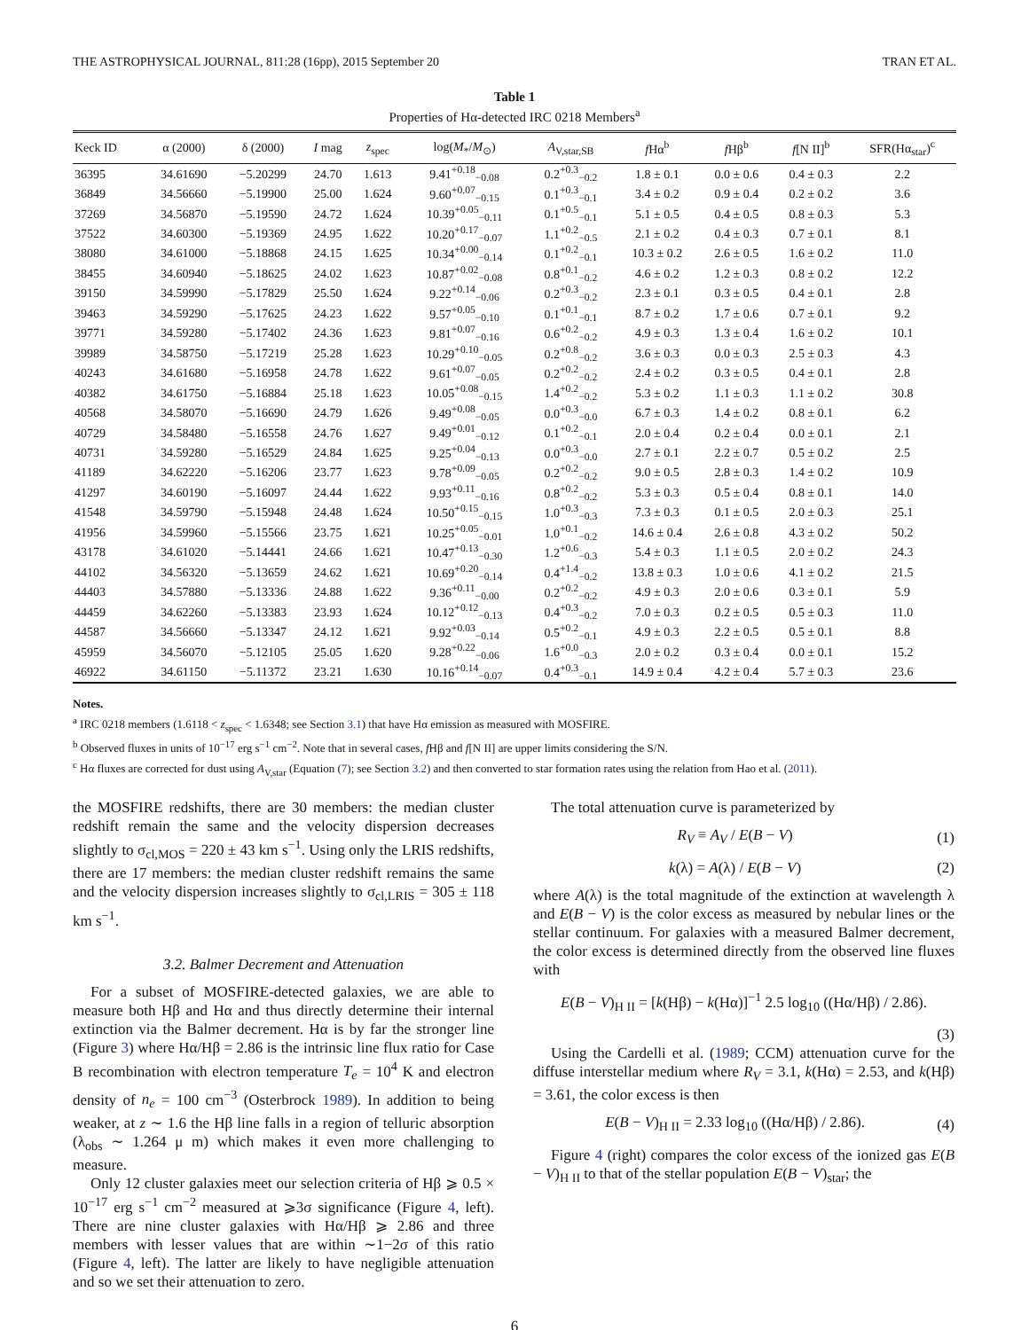THE ASTROPHYSICAL JOURNAL, 811:28 (16pp), 2015 September 20 TRAN ET AL.
Table 1
Properties of Hα-detected IRC 0218 Members<sup>a</sup>
| Keck ID | α (2000) | δ (2000) | I mag | z<sub>spec</sub> | log( M<sub>*</sub>/ M<sub>⊙</sub>) | A<sub>V,star,SB</sub> | f Hα<sup>b</sup> | f Hβ<sup>b</sup> | f [N II]<sup>b</sup> | SFR(Hα<sub>star</sub>)<sup>c</sup> |
| --- | --- | --- | --- | --- | --- | --- | --- | --- | --- | --- |
| 36395 | 34.61690 | −5.20299 | 24.70 | 1.613 | 9.41<sup>+0.18</sup><sub>−0.08</sub> | 0.2<sup>+0.3</sup><sub>−0.2</sub> | 1.8 ± 0.1 | 0.0 ± 0.6 | 0.4 ± 0.3 | 2.2 |
| 36849 | 34.56660 | −5.19900 | 25.00 | 1.624 | 9.60<sup>+0.07</sup><sub>−0.15</sub> | 0.1<sup>+0.3</sup><sub>−0.1</sub> | 3.4 ± 0.2 | 0.9 ± 0.4 | 0.2 ± 0.2 | 3.6 |
| 37269 | 34.56870 | −5.19590 | 24.72 | 1.624 | 10.39<sup>+0.05</sup><sub>−0.11</sub> | 0.1<sup>+0.5</sup><sub>−0.1</sub> | 5.1 ± 0.5 | 0.4 ± 0.5 | 0.8 ± 0.3 | 5.3 |
| 37522 | 34.60300 | −5.19369 | 24.95 | 1.622 | 10.20<sup>+0.17</sup><sub>−0.07</sub> | 1.1<sup>+0.2</sup><sub>−0.5</sub> | 2.1 ± 0.2 | 0.4 ± 0.3 | 0.7 ± 0.1 | 8.1 |
| 38080 | 34.61000 | −5.18868 | 24.15 | 1.625 | 10.34<sup>+0.00</sup><sub>−0.14</sub> | 0.1<sup>+0.2</sup><sub>−0.1</sub> | 10.3 ± 0.2 | 2.6 ± 0.5 | 1.6 ± 0.2 | 11.0 |
| 38455 | 34.60940 | −5.18625 | 24.02 | 1.623 | 10.87<sup>+0.02</sup><sub>−0.08</sub> | 0.8<sup>+0.1</sup><sub>−0.2</sub> | 4.6 ± 0.2 | 1.2 ± 0.3 | 0.8 ± 0.2 | 12.2 |
| 39150 | 34.59990 | −5.17829 | 25.50 | 1.624 | 9.22<sup>+0.14</sup><sub>−0.06</sub> | 0.2<sup>+0.3</sup><sub>−0.2</sub> | 2.3 ± 0.1 | 0.3 ± 0.5 | 0.4 ± 0.1 | 2.8 |
| 39463 | 34.59290 | −5.17625 | 24.23 | 1.622 | 9.57<sup>+0.05</sup><sub>−0.10</sub> | 0.1<sup>+0.1</sup><sub>−0.1</sub> | 8.7 ± 0.2 | 1.7 ± 0.6 | 0.7 ± 0.1 | 9.2 |
| 39771 | 34.59280 | −5.17402 | 24.36 | 1.623 | 9.81<sup>+0.07</sup><sub>−0.16</sub> | 0.6<sup>+0.2</sup><sub>−0.2</sub> | 4.9 ± 0.3 | 1.3 ± 0.4 | 1.6 ± 0.2 | 10.1 |
| 39989 | 34.58750 | −5.17219 | 25.28 | 1.623 | 10.29<sup>+0.10</sup><sub>−0.05</sub> | 0.2<sup>+0.8</sup><sub>−0.2</sub> | 3.6 ± 0.3 | 0.0 ± 0.3 | 2.5 ± 0.3 | 4.3 |
| 40243 | 34.61680 | −5.16958 | 24.78 | 1.622 | 9.61<sup>+0.07</sup><sub>−0.05</sub> | 0.2<sup>+0.2</sup><sub>−0.2</sub> | 2.4 ± 0.2 | 0.3 ± 0.5 | 0.4 ± 0.1 | 2.8 |
| 40382 | 34.61750 | −5.16884 | 25.18 | 1.623 | 10.05<sup>+0.08</sup><sub>−0.15</sub> | 1.4<sup>+0.2</sup><sub>−0.2</sub> | 5.3 ± 0.2 | 1.1 ± 0.3 | 1.1 ± 0.2 | 30.8 |
| 40568 | 34.58070 | −5.16690 | 24.79 | 1.626 | 9.49<sup>+0.08</sup><sub>−0.05</sub> | 0.0<sup>+0.3</sup><sub>−0.0</sub> | 6.7 ± 0.3 | 1.4 ± 0.2 | 0.8 ± 0.1 | 6.2 |
| 40729 | 34.58480 | −5.16558 | 24.76 | 1.627 | 9.49<sup>+0.01</sup><sub>−0.12</sub> | 0.1<sup>+0.2</sup><sub>−0.1</sub> | 2.0 ± 0.4 | 0.2 ± 0.4 | 0.0 ± 0.1 | 2.1 |
| 40731 | 34.59280 | −5.16529 | 24.84 | 1.625 | 9.25<sup>+0.04</sup><sub>−0.13</sub> | 0.0<sup>+0.3</sup><sub>−0.0</sub> | 2.7 ± 0.1 | 2.2 ± 0.7 | 0.5 ± 0.2 | 2.5 |
| 41189 | 34.62220 | −5.16206 | 23.77 | 1.623 | 9.78<sup>+0.09</sup><sub>−0.05</sub> | 0.2<sup>+0.2</sup><sub>−0.2</sub> | 9.0 ± 0.5 | 2.8 ± 0.3 | 1.4 ± 0.2 | 10.9 |
| 41297 | 34.60190 | −5.16097 | 24.44 | 1.622 | 9.93<sup>+0.11</sup><sub>−0.16</sub> | 0.8<sup>+0.2</sup><sub>−0.2</sub> | 5.3 ± 0.3 | 0.5 ± 0.4 | 0.8 ± 0.1 | 14.0 |
| 41548 | 34.59790 | −5.15948 | 24.48 | 1.624 | 10.50<sup>+0.15</sup><sub>−0.15</sub> | 1.0<sup>+0.3</sup><sub>−0.3</sub> | 7.3 ± 0.3 | 0.1 ± 0.5 | 2.0 ± 0.3 | 25.1 |
| 41956 | 34.59960 | −5.15566 | 23.75 | 1.621 | 10.25<sup>+0.05</sup><sub>−0.01</sub> | 1.0<sup>+0.1</sup><sub>−0.2</sub> | 14.6 ± 0.4 | 2.6 ± 0.8 | 4.3 ± 0.2 | 50.2 |
| 43178 | 34.61020 | −5.14441 | 24.66 | 1.621 | 10.47<sup>+0.13</sup><sub>−0.30</sub> | 1.2<sup>+0.6</sup><sub>−0.3</sub> | 5.4 ± 0.3 | 1.1 ± 0.5 | 2.0 ± 0.2 | 24.3 |
| 44102 | 34.56320 | −5.13659 | 24.62 | 1.621 | 10.69<sup>+0.20</sup><sub>−0.14</sub> | 0.4<sup>+1.4</sup><sub>−0.2</sub> | 13.8 ± 0.3 | 1.0 ± 0.6 | 4.1 ± 0.2 | 21.5 |
| 44403 | 34.57880 | −5.13336 | 24.88 | 1.622 | 9.36<sup>+0.11</sup><sub>−0.00</sub> | 0.2<sup>+0.2</sup><sub>−0.2</sub> | 4.9 ± 0.3 | 2.0 ± 0.6 | 0.3 ± 0.1 | 5.9 |
| 44459 | 34.62260 | −5.13383 | 23.93 | 1.624 | 10.12<sup>+0.12</sup><sub>−0.13</sub> | 0.4<sup>+0.3</sup><sub>−0.2</sub> | 7.0 ± 0.3 | 0.2 ± 0.5 | 0.5 ± 0.3 | 11.0 |
| 44587 | 34.56660 | −5.13347 | 24.12 | 1.621 | 9.92<sup>+0.03</sup><sub>−0.14</sub> | 0.5<sup>+0.2</sup><sub>−0.1</sub> | 4.9 ± 0.3 | 2.2 ± 0.5 | 0.5 ± 0.1 | 8.8 |
| 45959 | 34.56070 | −5.12105 | 25.05 | 1.620 | 9.28<sup>+0.22</sup><sub>−0.06</sub> | 1.6<sup>+0.0</sup><sub>−0.3</sub> | 2.0 ± 0.2 | 0.3 ± 0.4 | 0.0 ± 0.1 | 15.2 |
| 46922 | 34.61150 | −5.11372 | 23.21 | 1.630 | 10.16<sup>+0.14</sup><sub>−0.07</sub> | 0.4<sup>+0.3</sup><sub>−0.1</sub> | 14.9 ± 0.4 | 4.2 ± 0.4 | 5.7 ± 0.3 | 23.6 |
Notes.
<sup>a</sup> IRC 0218 members (1.6118 < z<sub>spec</sub> < 1.6348; see Section 3.1) that have Hα emission as measured with MOSFIRE.
<sup>b</sup> Observed fluxes in units of 10<sup>−17</sup> erg s<sup>−1</sup> cm<sup>−2</sup>. Note that in several cases, f Hβ and f[N II] are upper limits considering the S/N.
<sup>c</sup> Hα fluxes are corrected for dust using A<sub>V,star</sub> (Equation (7); see Section 3.2) and then converted to star formation rates using the relation from Hao et al. (2011).
the MOSFIRE redshifts, there are 30 members: the median cluster redshift remain the same and the velocity dispersion decreases slightly to σ<sub>cl,MOS</sub> = 220 ± 43 km s<sup>−1</sup>. Using only the LRIS redshifts, there are 17 members: the median cluster redshift remains the same and the velocity dispersion increases slightly to σ<sub>cl,LRIS</sub> = 305 ± 118 km s<sup>−1</sup>.
3.2. Balmer Decrement and Attenuation
For a subset of MOSFIRE-detected galaxies, we are able to measure both Hβ and Hα and thus directly determine their internal extinction via the Balmer decrement. Hα is by far the stronger line (Figure 3) where Hα/Hβ = 2.86 is the intrinsic line flux ratio for Case B recombination with electron temperature T<sub>e</sub> = 10<sup>4</sup> K and electron density of n<sub>e</sub> = 100 cm<sup>−3</sup> (Osterbrock 1989). In addition to being weaker, at z ∼ 1.6 the Hβ line falls in a region of telluric absorption (λ<sub>obs</sub> ∼ 1.264 μ m) which makes it even more challenging to measure.
Only 12 cluster galaxies meet our selection criteria of Hβ ⩾ 0.5 × 10<sup>−17</sup> erg s<sup>−1</sup> cm<sup>−2</sup> measured at ⩾3σ significance (Figure 4, left). There are nine cluster galaxies with Hα/Hβ ⩾ 2.86 and three members with lesser values that are within ∼1−2σ of this ratio (Figure 4, left). The latter are likely to have negligible attenuation and so we set their attenuation to zero.
The total attenuation curve is parameterized by
R<sub>V</sub> ≡ A<sub>V</sub> / E(B − V) (1)
k(λ) = A(λ) / E(B − V) (2)
where A(λ) is the total magnitude of the extinction at wavelength λ and E(B − V) is the color excess as measured by nebular lines or the stellar continuum. For galaxies with a measured Balmer decrement, the color excess is determined directly from the observed line fluxes with
E(B − V)<sub>H II</sub> = [k(Hβ) − k(Hα)]<sup>−1</sup> 2.5 log<sub>10</sub> ((Hα/Hβ) / 2.86).
(3)
Using the Cardelli et al. (1989; CCM) attenuation curve for the diffuse interstellar medium where R<sub>V</sub> = 3.1, k(Hα) = 2.53, and k(Hβ) = 3.61, the color excess is then
E(B − V)<sub>H II</sub> = 2.33 log<sub>10</sub> ((Hα/Hβ) / 2.86). (4)
Figure 4 (right) compares the color excess of the ionized gas E(B − V)<sub>H II</sub> to that of the stellar population E(B − V)<sub>star</sub>; the
6